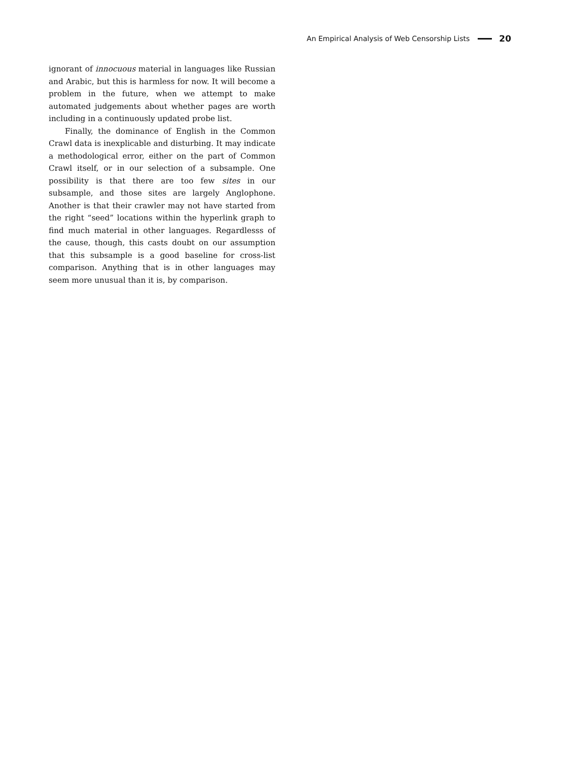An Empirical Analysis of Web Censorship Lists 20
ignorant of innocuous material in languages like Russian and Arabic, but this is harmless for now. It will become a problem in the future, when we attempt to make automated judgements about whether pages are worth including in a continuously updated probe list.
Finally, the dominance of English in the Common Crawl data is inexplicable and disturbing. It may indicate a methodological error, either on the part of Common Crawl itself, or in our selection of a subsample. One possibility is that there are too few sites in our subsample, and those sites are largely Anglophone. Another is that their crawler may not have started from the right “seed” locations within the hyperlink graph to find much material in other languages. Regardlesss of the cause, though, this casts doubt on our assumption that this subsample is a good baseline for cross-list comparison. Anything that is in other languages may seem more unusual than it is, by comparison.